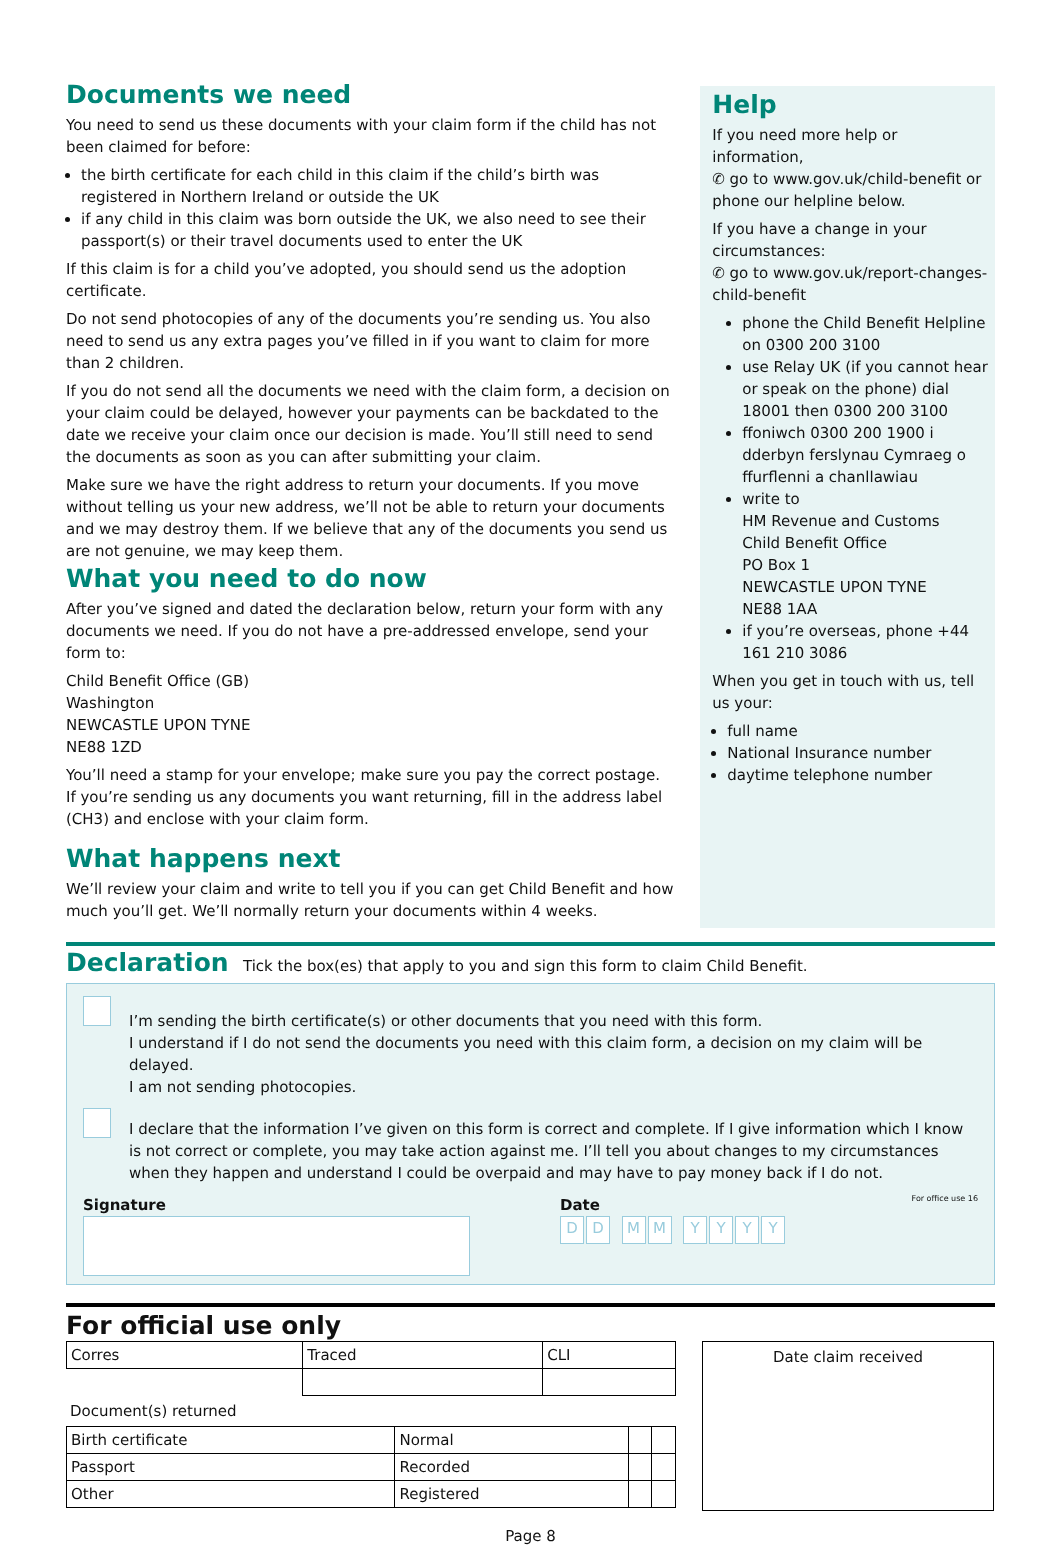Documents we need
You need to send us these documents with your claim form if the child has not been claimed for before:
the birth certificate for each child in this claim if the child’s birth was registered in Northern Ireland or outside the UK
if any child in this claim was born outside the UK, we also need to see their passport(s) or their travel documents used to enter the UK
If this claim is for a child you’ve adopted, you should send us the adoption certificate.
Do not send photocopies of any of the documents you’re sending us. You also need to send us any extra pages you’ve filled in if you want to claim for more than 2 children.
If you do not send all the documents we need with the claim form, a decision on your claim could be delayed, however your payments can be backdated to the date we receive your claim once our decision is made. You’ll still need to send the documents as soon as you can after submitting your claim.
Make sure we have the right address to return your documents. If you move without telling us your new address, we’ll not be able to return your documents and we may destroy them. If we believe that any of the documents you send us are not genuine, we may keep them.
What you need to do now
After you’ve signed and dated the declaration below, return your form with any documents we need. If you do not have a pre-addressed envelope, send your form to:
Child Benefit Office (GB)
Washington
NEWCASTLE UPON TYNE
NE88 1ZD
You’ll need a stamp for your envelope; make sure you pay the correct postage.
If you’re sending us any documents you want returning, fill in the address label (CH3) and enclose with your claim form.
What happens next
We’ll review your claim and write to tell you if you can get Child Benefit and how much you’ll get. We’ll normally return your documents within 4 weeks.
Help
If you need more help or information,
✆ go to www.gov.uk/child-benefit or phone our helpline below.
If you have a change in your circumstances:
✆ go to www.gov.uk/report-changes-child-benefit
phone the Child Benefit Helpline on 0300 200 3100
use Relay UK (if you cannot hear or speak on the phone) dial 18001 then 0300 200 3100
ffoniwch 0300 200 1900 i dderbyn ferslynau Cymraeg o ffurflenni a chanllawiau
write to
HM Revenue and Customs
Child Benefit Office
PO Box 1
NEWCASTLE UPON TYNE
NE88 1AA
if you’re overseas, phone +44 161 210 3086
When you get in touch with us, tell us your:
full name
National Insurance number
daytime telephone number
Declaration Tick the box(es) that apply to you and sign this form to claim Child Benefit.
I’m sending the birth certificate(s) or other documents that you need with this form.
I understand if I do not send the documents you need with this claim form, a decision on my claim will be delayed.
I am not sending photocopies.
I declare that the information I’ve given on this form is correct and complete. If I give information which I know is not correct or complete, you may take action against me. I’ll tell you about changes to my circumstances when they happen and understand I could be overpaid and may have to pay money back if I do not.
Signature Date
DD MM YYYY
For office use 16
For official use only
| Corres | Traced | CLI |
Document(s) returned
| Birth certificate | Normal | | |
| Passport | Recorded | | |
| Other | Registered | | |
Date claim received
Page 8